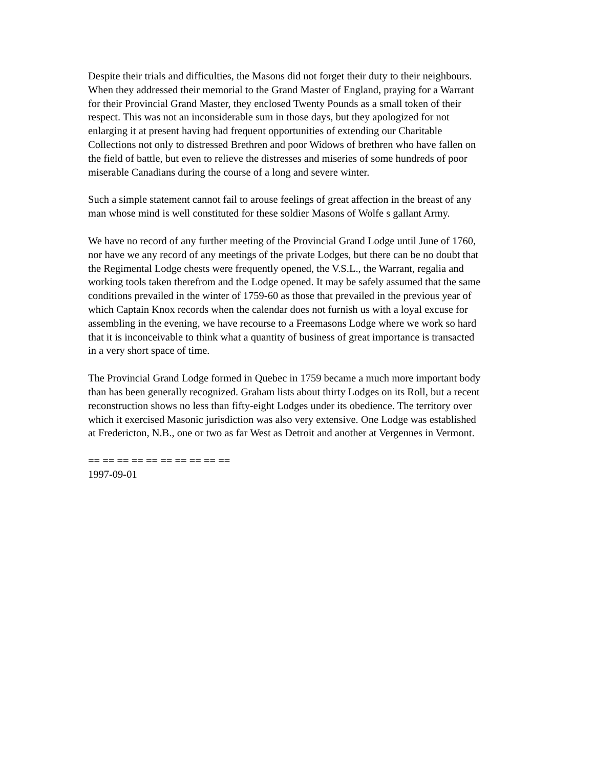Despite their trials and difficulties, the Masons did not forget their duty to their neighbours.
When they addressed their memorial to the Grand Master of England, praying for a Warrant
for their Provincial Grand Master, they enclosed Twenty Pounds as a small token of their
respect. This was not an inconsiderable sum in those days, but they apologized for not
enlarging it at present having had frequent opportunities of extending our Charitable
Collections not only to distressed Brethren and poor Widows of brethren who have fallen on
the field of battle, but even to relieve the distresses and miseries of some hundreds of poor
miserable Canadians during the course of a long and severe winter.
Such a simple statement cannot fail to arouse feelings of great affection in the breast of any
man whose mind is well constituted for these soldier Masons of Wolfe s gallant Army.
We have no record of any further meeting of the Provincial Grand Lodge until June of 1760,
nor have we any record of any meetings of the private Lodges, but there can be no doubt that
the Regimental Lodge chests were frequently opened, the V.S.L., the Warrant, regalia and
working tools taken therefrom and the Lodge opened. It may be safely assumed that the same
conditions prevailed in the winter of 1759-60 as those that prevailed in the previous year of
which Captain Knox records when the calendar does not furnish us with a loyal excuse for
assembling in the evening, we have recourse to a Freemasons Lodge where we work so hard
that it is inconceivable to think what a quantity of business of great importance is transacted
in a very short space of time.
The Provincial Grand Lodge formed in Quebec in 1759 became a much more important body
than has been generally recognized. Graham lists about thirty Lodges on its Roll, but a recent
reconstruction shows no less than fifty-eight Lodges under its obedience. The territory over
which it exercised Masonic jurisdiction was also very extensive. One Lodge was established
at Fredericton, N.B., one or two as far West as Detroit and another at Vergennes in Vermont.
== == == == == == == == == ==
1997-09-01